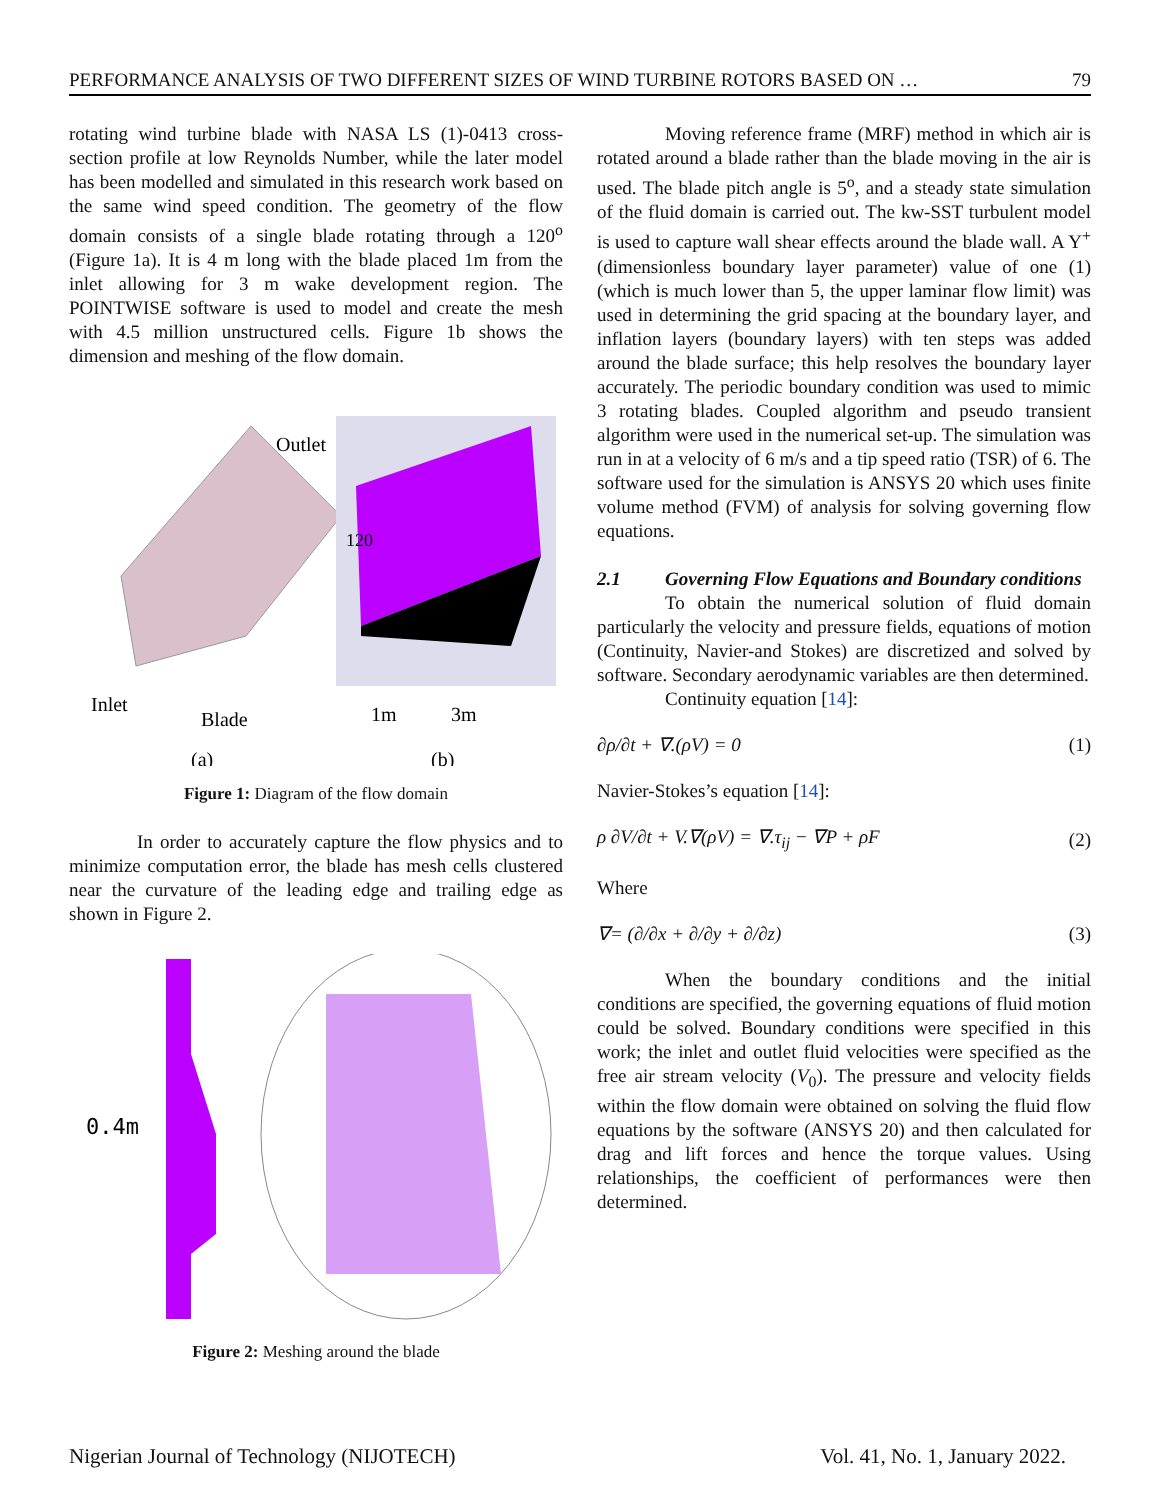PERFORMANCE ANALYSIS OF TWO DIFFERENT SIZES OF WIND TURBINE ROTORS BASED ON … 79
rotating wind turbine blade with NASA LS (1)-0413 cross-section profile at low Reynolds Number, while the later model has been modelled and simulated in this research work based on the same wind speed condition. The geometry of the flow domain consists of a single blade rotating through a 120<sup>o</sup> (Figure 1a). It is 4 m long with the blade placed 1m from the inlet allowing for 3 m wake development region. The POINTWISE software is used to model and create the mesh with 4.5 million unstructured cells. Figure 1b shows the dimension and meshing of the flow domain.
Outlet
Inlet
Blade
1m
3m
(a)
(b)
120
Figure 1: Diagram of the flow domain
In order to accurately capture the flow physics and to minimize computation error, the blade has mesh cells clustered near the curvature of the leading edge and trailing edge as shown in Figure 2.
0.4m
Figure 2: Meshing around the blade
Moving reference frame (MRF) method in which air is rotated around a blade rather than the blade moving in the air is used. The blade pitch angle is 5<sup>o</sup>, and a steady state simulation of the fluid domain is carried out. The kw-SST turbulent model is used to capture wall shear effects around the blade wall. A Y<sup>+</sup> (dimensionless boundary layer parameter) value of one (1) (which is much lower than 5, the upper laminar flow limit) was used in determining the grid spacing at the boundary layer, and inflation layers (boundary layers) with ten steps was added around the blade surface; this help resolves the boundary layer accurately. The periodic boundary condition was used to mimic 3 rotating blades. Coupled algorithm and pseudo transient algorithm were used in the numerical set-up. The simulation was run in at a velocity of 6 m/s and a tip speed ratio (TSR) of 6. The software used for the simulation is ANSYS 20 which uses finite volume method (FVM) of analysis for solving governing flow equations.
2.1 Governing Flow Equations and Boundary conditions
To obtain the numerical solution of fluid domain particularly the velocity and pressure fields, equations of motion (Continuity, Navier-and Stokes) are discretized and solved by software. Secondary aerodynamic variables are then determined.
Continuity equation [14]:
∂ρ/∂t + ∇.(ρV) = 0 (1)
Navier-Stokes’s equation [14]:
ρ ∂V/∂t + V.∇(ρV) = ∇.τ<sub>ij</sub> − ∇P + ρF (2)
Where
∇= (∂/∂x + ∂/∂y + ∂/∂z) (3)
When the boundary conditions and the initial conditions are specified, the governing equations of fluid motion could be solved. Boundary conditions were specified in this work; the inlet and outlet fluid velocities were specified as the free air stream velocity (V<sub>0</sub>). The pressure and velocity fields within the flow domain were obtained on solving the fluid flow equations by the software (ANSYS 20) and then calculated for drag and lift forces and hence the torque values. Using relationships, the coefficient of performances were then determined.
Nigerian Journal of Technology (NIJOTECH) Vol. 41, No. 1, January 2022.